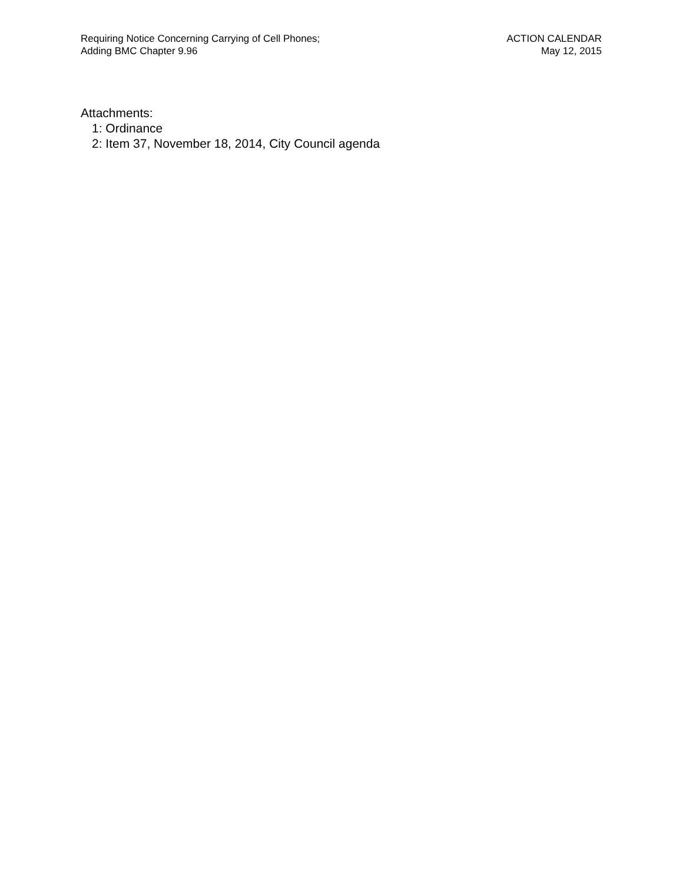Requiring Notice Concerning Carrying of Cell Phones;
Adding BMC Chapter 9.96
ACTION CALENDAR
May 12, 2015
Attachments:
1: Ordinance
2: Item 37, November 18, 2014, City Council agenda